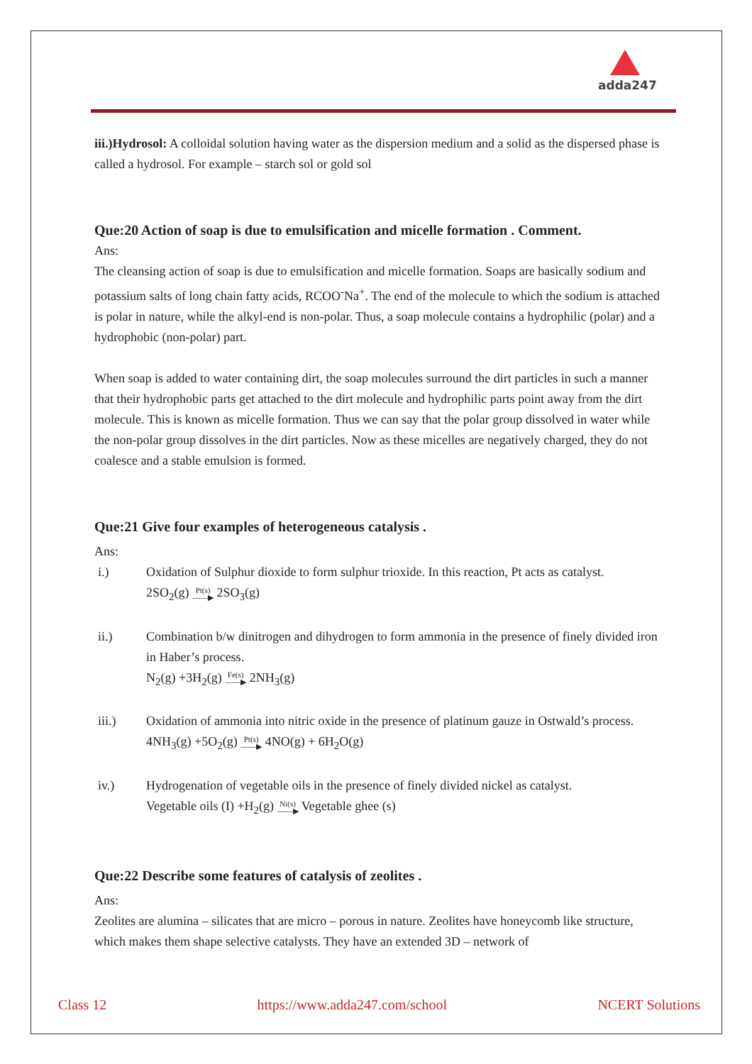adda247
iii.)Hydrosol: A colloidal solution having water as the dispersion medium and a solid as the dispersed phase is called a hydrosol. For example – starch sol or gold sol
Que:20 Action of soap is due to emulsification and micelle formation . Comment.
Ans:
The cleansing action of soap is due to emulsification and micelle formation. Soaps are basically sodium and potassium salts of long chain fatty acids, RCOO<sup>-</sup>Na<sup>+</sup>. The end of the molecule to which the sodium is attached is polar in nature, while the alkyl-end is non-polar. Thus, a soap molecule contains a hydrophilic (polar) and a hydrophobic (non-polar) part.
When soap is added to water containing dirt, the soap molecules surround the dirt particles in such a manner that their hydrophobic parts get attached to the dirt molecule and hydrophilic parts point away from the dirt molecule. This is known as micelle formation. Thus we can say that the polar group dissolved in water while the non-polar group dissolves in the dirt particles. Now as these micelles are negatively charged, they do not coalesce and a stable emulsion is formed.
Que:21 Give four examples of heterogeneous catalysis .
Ans:
i.) Oxidation of Sulphur dioxide to form sulphur trioxide. In this reaction, Pt acts as catalyst.
2SO<sub>2</sub>(g) Pt(s)
——▶ 2SO<sub>3</sub>(g)
ii.) Combination b/w dinitrogen and dihydrogen to form ammonia in the presence of finely divided iron in Haber’s process.
N<sub>2</sub>(g) +3H<sub>2</sub>(g) Fe(s)
——▶ 2NH<sub>3</sub>(g)
iii.) Oxidation of ammonia into nitric oxide in the presence of platinum gauze in Ostwald’s process.
4NH<sub>3</sub>(g) +5O<sub>2</sub>(g) Pt(s)
——▶ 4NO(g) + 6H<sub>2</sub>O(g)
iv.) Hydrogenation of vegetable oils in the presence of finely divided nickel as catalyst.
Vegetable oils (I) +H<sub>2</sub>(g) Ni(s)
——▶ Vegetable ghee (s)
Que:22 Describe some features of catalysis of zeolites .
Ans:
Zeolites are alumina – silicates that are micro – porous in nature. Zeolites have honeycomb like structure, which makes them shape selective catalysts. They have an extended 3D – network of
Class 12 https://www.adda247.com/school NCERT Solutions